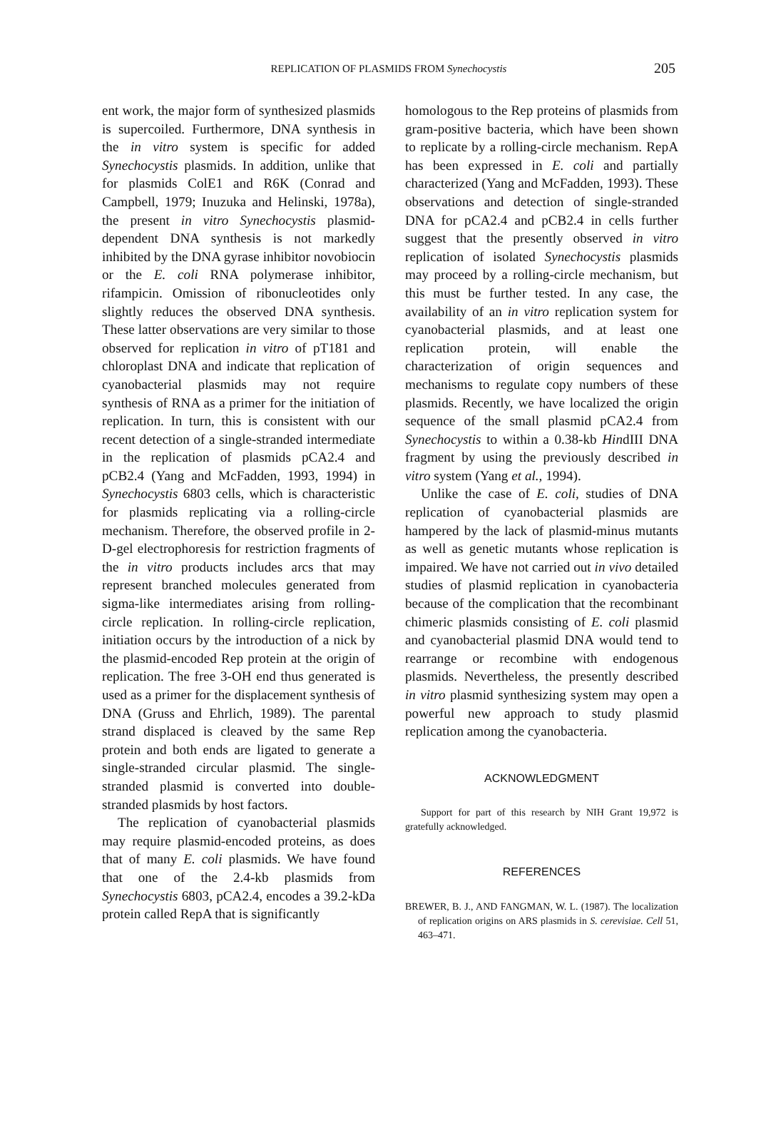REPLICATION OF PLASMIDS FROM Synechocystis 205
ent work, the major form of synthesized plasmids is supercoiled. Furthermore, DNA synthesis in the in vitro system is specific for added Synechocystis plasmids. In addition, unlike that for plasmids ColE1 and R6K (Conrad and Campbell, 1979; Inuzuka and Helinski, 1978a), the present in vitro Synechocystis plasmid-dependent DNA synthesis is not markedly inhibited by the DNA gyrase inhibitor novobiocin or the E. coli RNA polymerase inhibitor, rifampicin. Omission of ribonucleotides only slightly reduces the observed DNA synthesis. These latter observations are very similar to those observed for replication in vitro of pT181 and chloroplast DNA and indicate that replication of cyanobacterial plasmids may not require synthesis of RNA as a primer for the initiation of replication. In turn, this is consistent with our recent detection of a single-stranded intermediate in the replication of plasmids pCA2.4 and pCB2.4 (Yang and McFadden, 1993, 1994) in Synechocystis 6803 cells, which is characteristic for plasmids replicating via a rolling-circle mechanism. Therefore, the observed profile in 2-D-gel electrophoresis for restriction fragments of the in vitro products includes arcs that may represent branched molecules generated from sigma-like intermediates arising from rolling-circle replication. In rolling-circle replication, initiation occurs by the introduction of a nick by the plasmid-encoded Rep protein at the origin of replication. The free 3-OH end thus generated is used as a primer for the displacement synthesis of DNA (Gruss and Ehrlich, 1989). The parental strand displaced is cleaved by the same Rep protein and both ends are ligated to generate a single-stranded circular plasmid. The single-stranded plasmid is converted into double-stranded plasmids by host factors.
The replication of cyanobacterial plasmids may require plasmid-encoded proteins, as does that of many E. coli plasmids. We have found that one of the 2.4-kb plasmids from Synechocystis 6803, pCA2.4, encodes a 39.2-kDa protein called RepA that is significantly
homologous to the Rep proteins of plasmids from gram-positive bacteria, which have been shown to replicate by a rolling-circle mechanism. RepA has been expressed in E. coli and partially characterized (Yang and McFadden, 1993). These observations and detection of single-stranded DNA for pCA2.4 and pCB2.4 in cells further suggest that the presently observed in vitro replication of isolated Synechocystis plasmids may proceed by a rolling-circle mechanism, but this must be further tested. In any case, the availability of an in vitro replication system for cyanobacterial plasmids, and at least one replication protein, will enable the characterization of origin sequences and mechanisms to regulate copy numbers of these plasmids. Recently, we have localized the origin sequence of the small plasmid pCA2.4 from Synechocystis to within a 0.38-kb HindIII DNA fragment by using the previously described in vitro system (Yang et al., 1994).
Unlike the case of E. coli, studies of DNA replication of cyanobacterial plasmids are hampered by the lack of plasmid-minus mutants as well as genetic mutants whose replication is impaired. We have not carried out in vivo detailed studies of plasmid replication in cyanobacteria because of the complication that the recombinant chimeric plasmids consisting of E. coli plasmid and cyanobacterial plasmid DNA would tend to rearrange or recombine with endogenous plasmids. Nevertheless, the presently described in vitro plasmid synthesizing system may open a powerful new approach to study plasmid replication among the cyanobacteria.
ACKNOWLEDGMENT
Support for part of this research by NIH Grant 19,972 is gratefully acknowledged.
REFERENCES
BREWER, B. J., AND FANGMAN, W. L. (1987). The localization of replication origins on ARS plasmids in S. cerevisiae. Cell 51, 463–471.